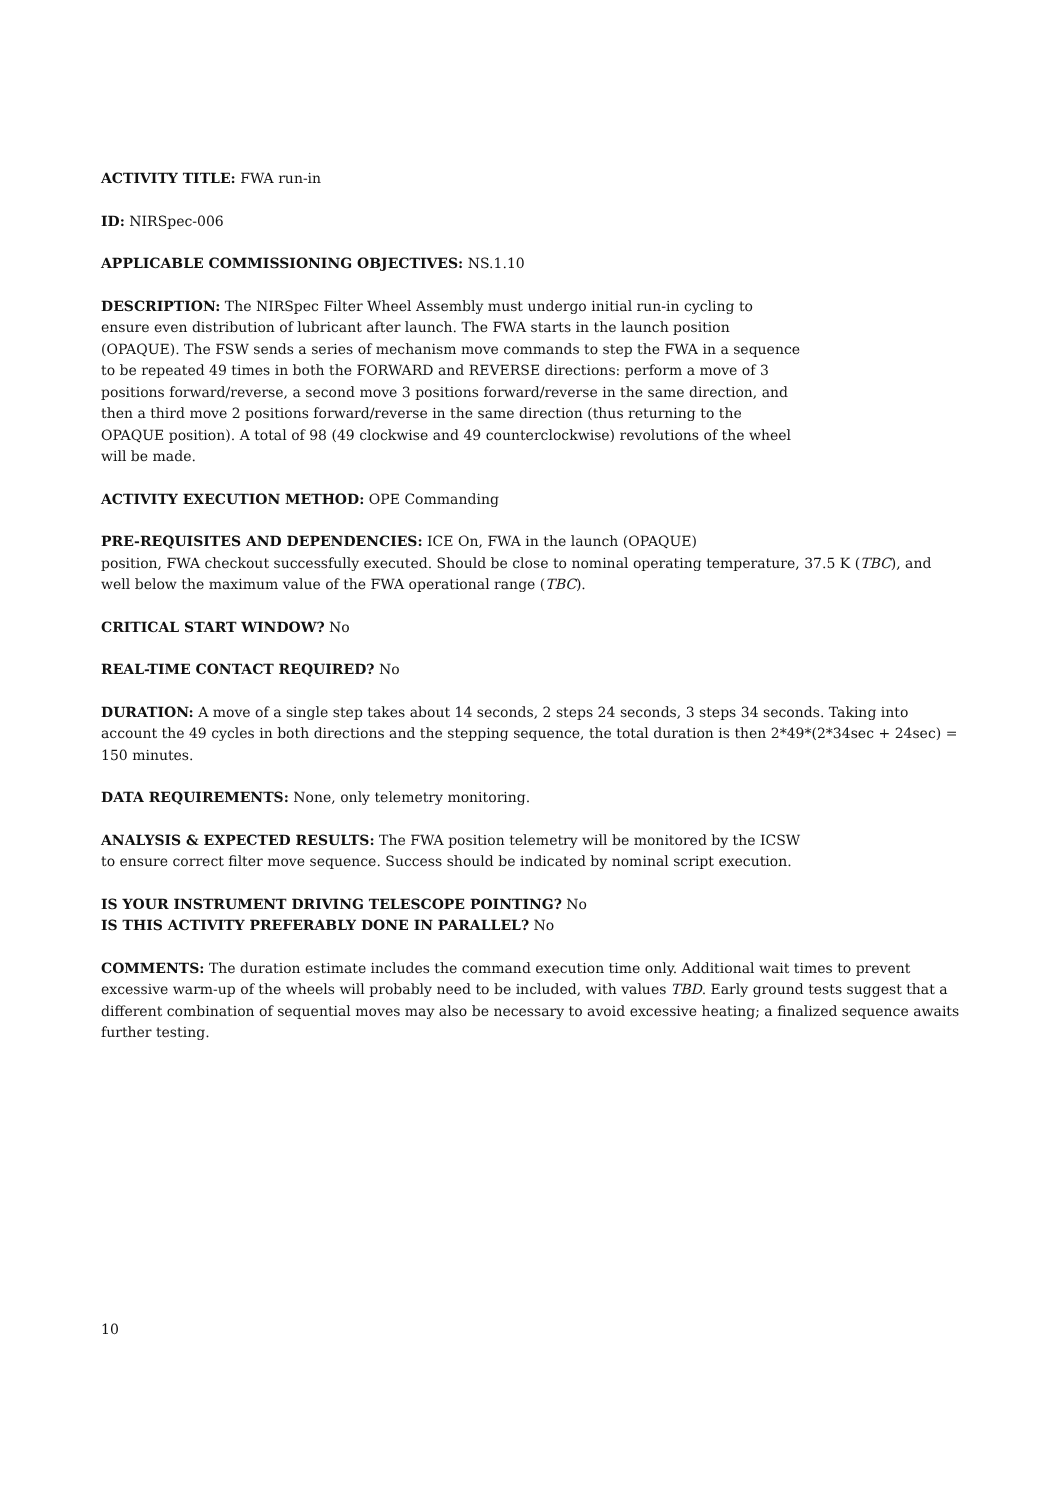ACTIVITY TITLE: FWA run-in
ID: NIRSpec-006
APPLICABLE COMMISSIONING OBJECTIVES: NS.1.10
DESCRIPTION: The NIRSpec Filter Wheel Assembly must undergo initial run-in cycling to ensure even distribution of lubricant after launch. The FWA starts in the launch position (OPAQUE). The FSW sends a series of mechanism move commands to step the FWA in a sequence to be repeated 49 times in both the FORWARD and REVERSE directions: perform a move of 3 positions forward/reverse, a second move 3 positions forward/reverse in the same direction, and then a third move 2 positions forward/reverse in the same direction (thus returning to the OPAQUE position). A total of 98 (49 clockwise and 49 counterclockwise) revolutions of the wheel will be made.
ACTIVITY EXECUTION METHOD: OPE Commanding
PRE-REQUISITES AND DEPENDENCIES: ICE On, FWA in the launch (OPAQUE)
position, FWA checkout successfully executed. Should be close to nominal operating temperature, 37.5 K (TBC), and well below the maximum value of the FWA operational range (TBC).
CRITICAL START WINDOW? No
REAL-TIME CONTACT REQUIRED? No
DURATION: A move of a single step takes about 14 seconds, 2 steps 24 seconds, 3 steps 34 seconds. Taking into account the 49 cycles in both directions and the stepping sequence, the total duration is then 2*49*(2*34sec + 24sec) = 150 minutes.
DATA REQUIREMENTS: None, only telemetry monitoring.
ANALYSIS & EXPECTED RESULTS: The FWA position telemetry will be monitored by the ICSW to ensure correct filter move sequence. Success should be indicated by nominal script execution.
IS YOUR INSTRUMENT DRIVING TELESCOPE POINTING? No
IS THIS ACTIVITY PREFERABLY DONE IN PARALLEL? No
COMMENTS: The duration estimate includes the command execution time only. Additional wait times to prevent excessive warm-up of the wheels will probably need to be included, with values TBD. Early ground tests suggest that a different combination of sequential moves may also be necessary to avoid excessive heating; a finalized sequence awaits further testing.
10